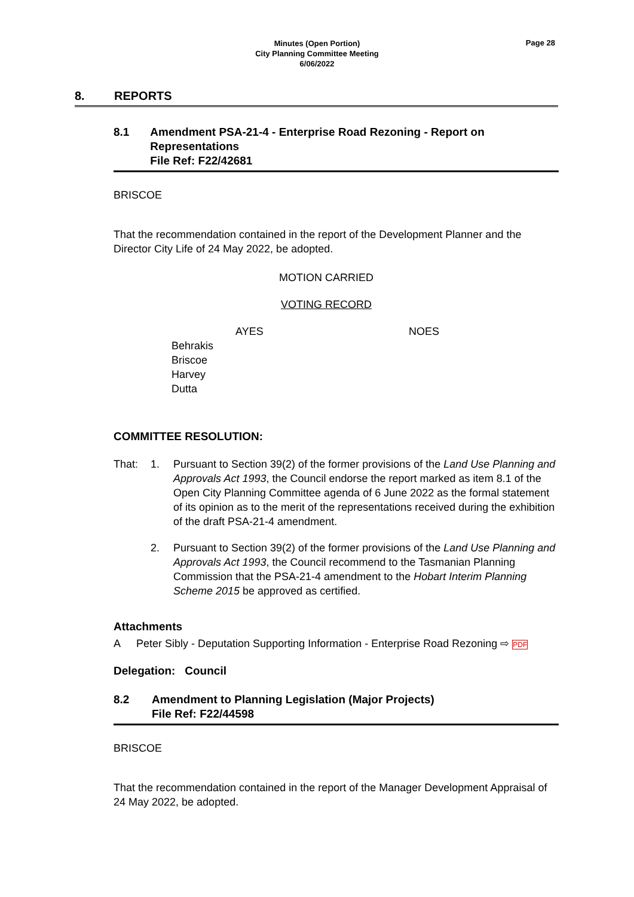Minutes (Open Portion)
City Planning Committee Meeting
6/06/2022
Page 28
8. REPORTS
8.1 Amendment PSA-21-4 - Enterprise Road Rezoning - Report on Representations
File Ref: F22/42681
BRISCOE
That the recommendation contained in the report of the Development Planner and the Director City Life of 24 May 2022, be adopted.
MOTION CARRIED
VOTING RECORD
AYES NOES
Behrakis
Briscoe
Harvey
Dutta
COMMITTEE RESOLUTION:
That: 1. Pursuant to Section 39(2) of the former provisions of the Land Use Planning and Approvals Act 1993, the Council endorse the report marked as item 8.1 of the Open City Planning Committee agenda of 6 June 2022 as the formal statement of its opinion as to the merit of the representations received during the exhibition of the draft PSA-21-4 amendment.
2. Pursuant to Section 39(2) of the former provisions of the Land Use Planning and Approvals Act 1993, the Council recommend to the Tasmanian Planning Commission that the PSA-21-4 amendment to the Hobart Interim Planning Scheme 2015 be approved as certified.
Attachments
A Peter Sibly - Deputation Supporting Information - Enterprise Road Rezoning ⇨ PDF
Delegation: Council
8.2 Amendment to Planning Legislation (Major Projects)
File Ref: F22/44598
BRISCOE
That the recommendation contained in the report of the Manager Development Appraisal of 24 May 2022, be adopted.